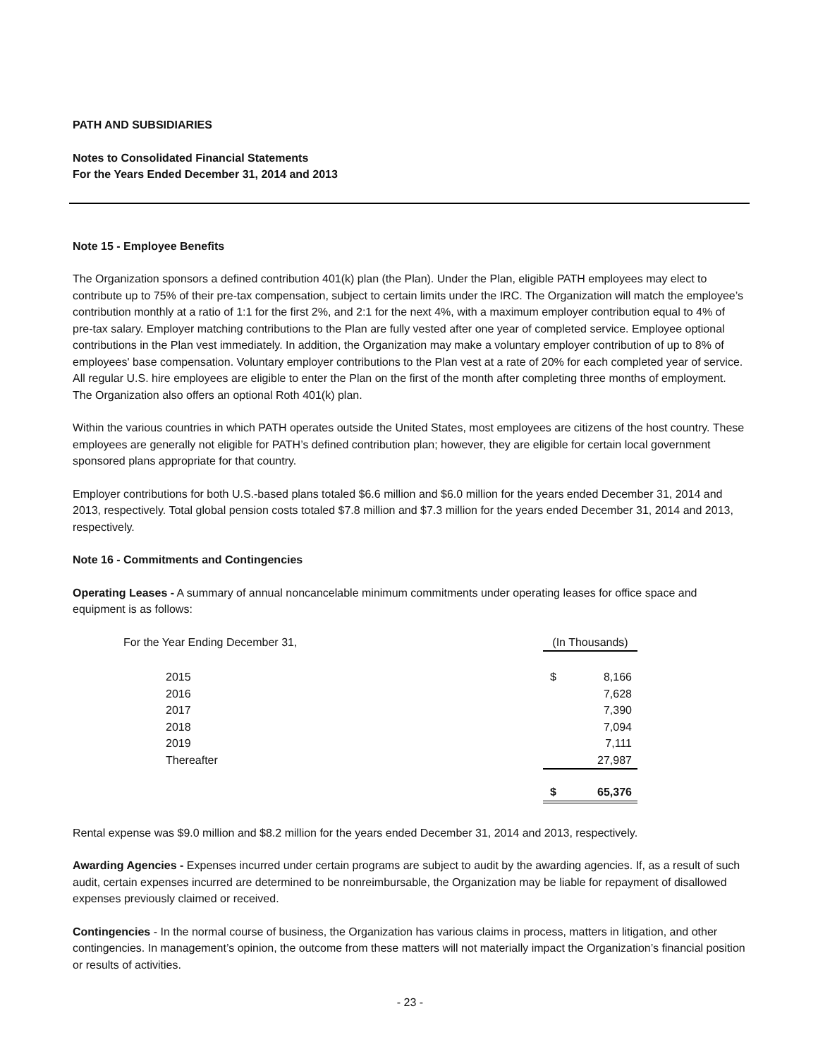PATH AND SUBSIDIARIES
Notes to Consolidated Financial Statements
For the Years Ended December 31, 2014 and 2013
Note 15 - Employee Benefits
The Organization sponsors a defined contribution 401(k) plan (the Plan). Under the Plan, eligible PATH employees may elect to contribute up to 75% of their pre-tax compensation, subject to certain limits under the IRC. The Organization will match the employee’s contribution monthly at a ratio of 1:1 for the first 2%, and 2:1 for the next 4%, with a maximum employer contribution equal to 4% of pre-tax salary. Employer matching contributions to the Plan are fully vested after one year of completed service. Employee optional contributions in the Plan vest immediately. In addition, the Organization may make a voluntary employer contribution of up to 8% of employees' base compensation. Voluntary employer contributions to the Plan vest at a rate of 20% for each completed year of service. All regular U.S. hire employees are eligible to enter the Plan on the first of the month after completing three months of employment. The Organization also offers an optional Roth 401(k) plan.
Within the various countries in which PATH operates outside the United States, most employees are citizens of the host country. These employees are generally not eligible for PATH’s defined contribution plan; however, they are eligible for certain local government sponsored plans appropriate for that country.
Employer contributions for both U.S.-based plans totaled $6.6 million and $6.0 million for the years ended December 31, 2014 and 2013, respectively. Total global pension costs totaled $7.8 million and $7.3 million for the years ended December 31, 2014 and 2013, respectively.
Note 16 - Commitments and Contingencies
Operating Leases - A summary of annual noncancelable minimum commitments under operating leases for office space and equipment is as follows:
| For the Year Ending December 31, | | (In Thousands) | |
| | 2015 | $ | 8,166 |
| | 2016 | | 7,628 |
| | 2017 | | 7,390 |
| | 2018 | | 7,094 |
| | 2019 | | 7,111 |
| | Thereafter | | 27,987 |
| | | $ | 65,376 |
Rental expense was $9.0 million and $8.2 million for the years ended December 31, 2014 and 2013, respectively.
Awarding Agencies - Expenses incurred under certain programs are subject to audit by the awarding agencies. If, as a result of such audit, certain expenses incurred are determined to be nonreimbursable, the Organization may be liable for repayment of disallowed expenses previously claimed or received.
Contingencies - In the normal course of business, the Organization has various claims in process, matters in litigation, and other contingencies. In management’s opinion, the outcome from these matters will not materially impact the Organization’s financial position or results of activities.
- 23 -